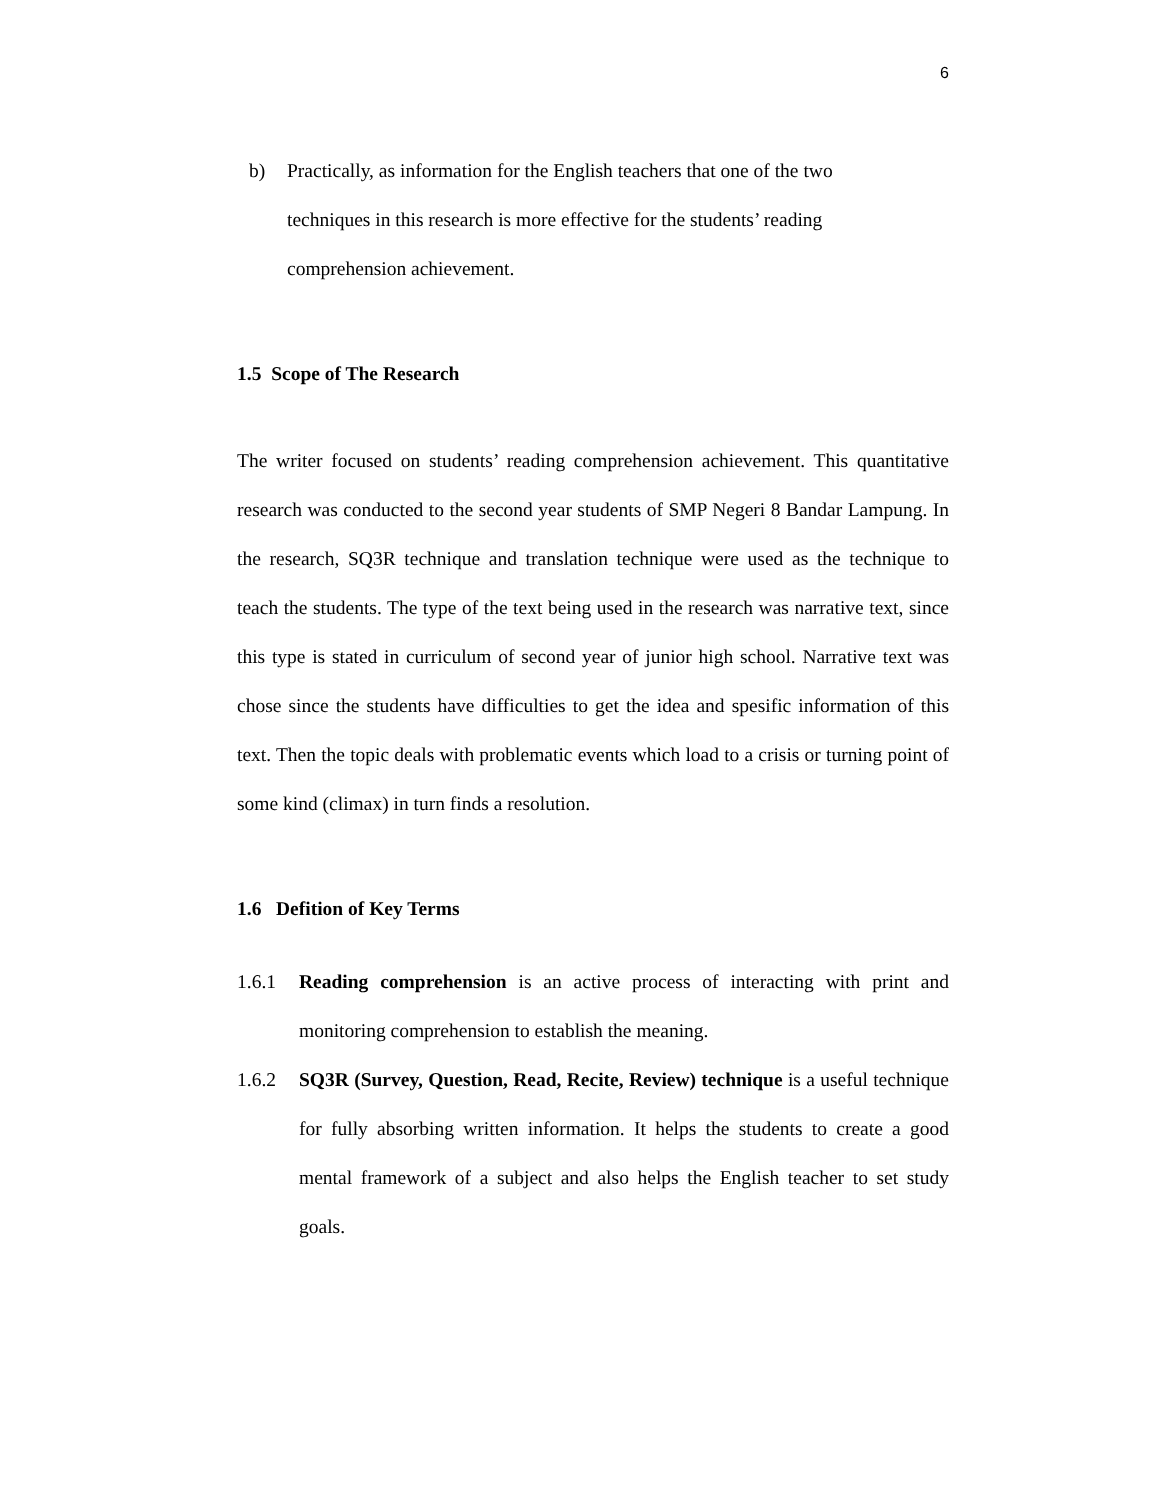6
b) Practically, as information for the English teachers that one of the two techniques in this research is more effective for the students’ reading comprehension achievement.
1.5 Scope of The Research
The writer focused on students’ reading comprehension achievement. This quantitative research was conducted to the second year students of SMP Negeri 8 Bandar Lampung. In the research, SQ3R technique and translation technique were used as the technique to teach the students. The type of the text being used in the research was narrative text, since this type is stated in curriculum of second year of junior high school. Narrative text was chose since the students have difficulties to get the idea and spesific information of this text. Then the topic deals with problematic events which load to a crisis or turning point of some kind (climax) in turn finds a resolution.
1.6 Defition of Key Terms
1.6.1 Reading comprehension is an active process of interacting with print and monitoring comprehension to establish the meaning.
1.6.2 SQ3R (Survey, Question, Read, Recite, Review) technique is a useful technique for fully absorbing written information. It helps the students to create a good mental framework of a subject and also helps the English teacher to set study goals.